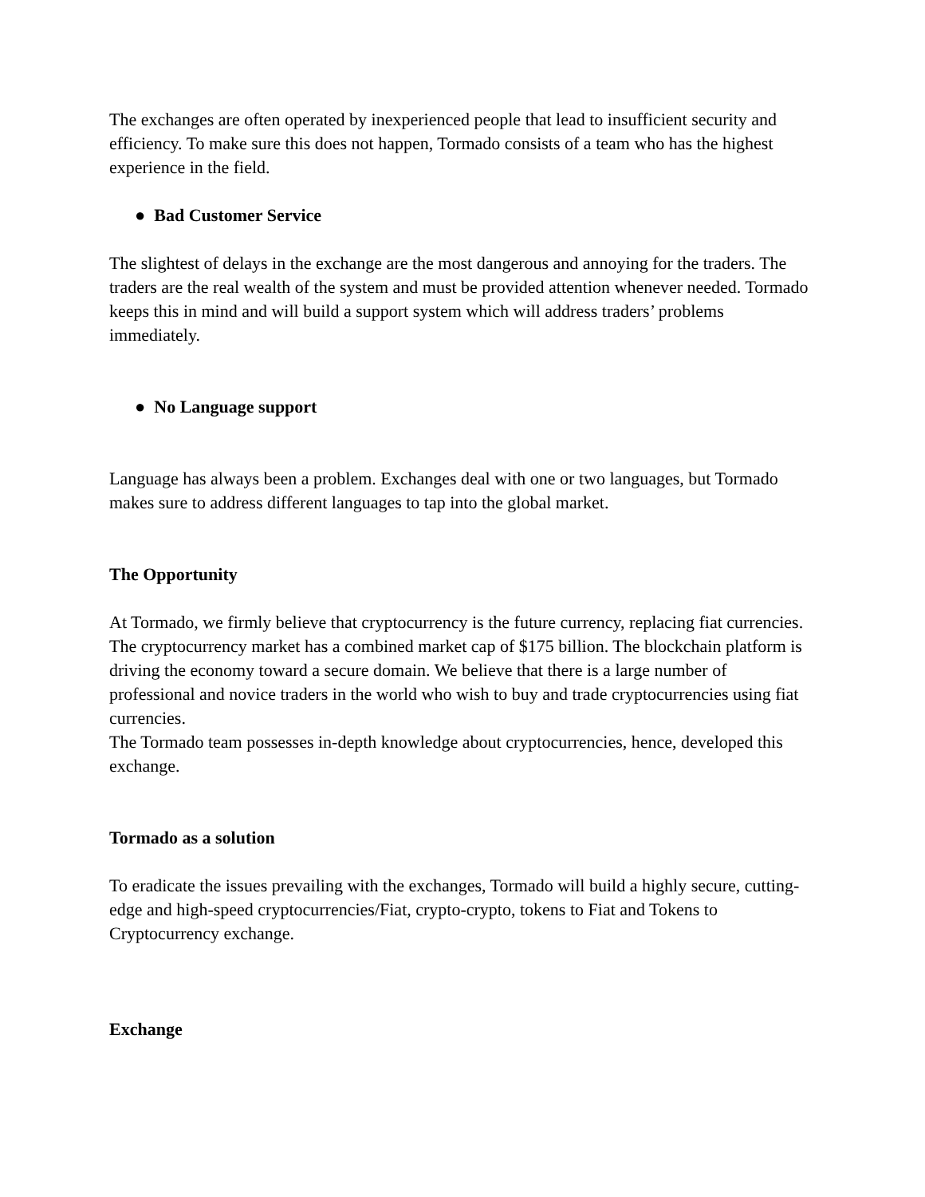The exchanges are often operated by inexperienced people that lead to insufficient security and efficiency. To make sure this does not happen, Tormado consists of a team who has the highest experience in the field.
● Bad Customer Service
The slightest of delays in the exchange are the most dangerous and annoying for the traders. The traders are the real wealth of the system and must be provided attention whenever needed. Tormado keeps this in mind and will build a support system which will address traders’ problems immediately.
● No Language support
Language has always been a problem. Exchanges deal with one or two languages, but Tormado makes sure to address different languages to tap into the global market.
The Opportunity
At Tormado, we firmly believe that cryptocurrency is the future currency, replacing fiat currencies.
The cryptocurrency market has a combined market cap of $175 billion. The blockchain platform is driving the economy toward a secure domain. We believe that there is a large number of professional and novice traders in the world who wish to buy and trade cryptocurrencies using fiat currencies.
The Tormado team possesses in-depth knowledge about cryptocurrencies, hence, developed this exchange.
Tormado as a solution
To eradicate the issues prevailing with the exchanges, Tormado will build a highly secure, cutting-edge and high-speed cryptocurrencies/Fiat, crypto-crypto, tokens to Fiat and Tokens to Cryptocurrency exchange.
Exchange